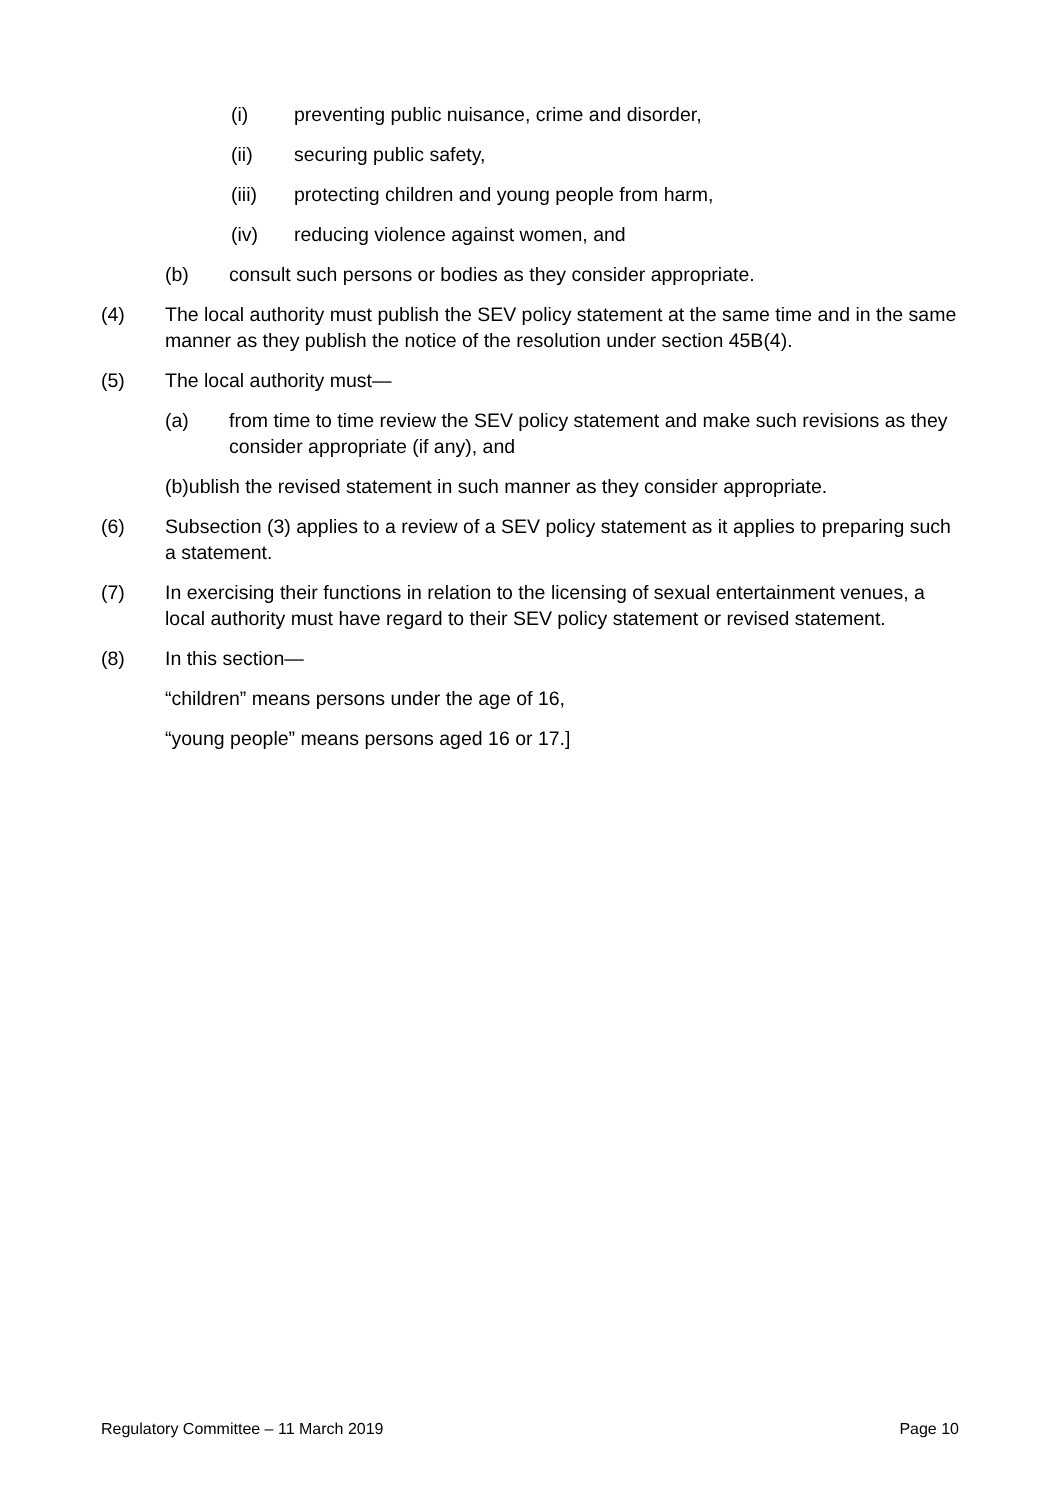(i) preventing public nuisance, crime and disorder,
(ii) securing public safety,
(iii) protecting children and young people from harm,
(iv) reducing violence against women, and
(b) consult such persons or bodies as they consider appropriate.
(4) The local authority must publish the SEV policy statement at the same time and in the same manner as they publish the notice of the resolution under section 45B(4).
(5) The local authority must—
(a) from time to time review the SEV policy statement and make such revisions as they consider appropriate (if any), and
(b)ublish the revised statement in such manner as they consider appropriate.
(6) Subsection (3) applies to a review of a SEV policy statement as it applies to preparing such a statement.
(7) In exercising their functions in relation to the licensing of sexual entertainment venues, a local authority must have regard to their SEV policy statement or revised statement.
(8) In this section—
“children” means persons under the age of 16,
“young people” means persons aged 16 or 17.]
Regulatory Committee – 11 March 2019 Page 10